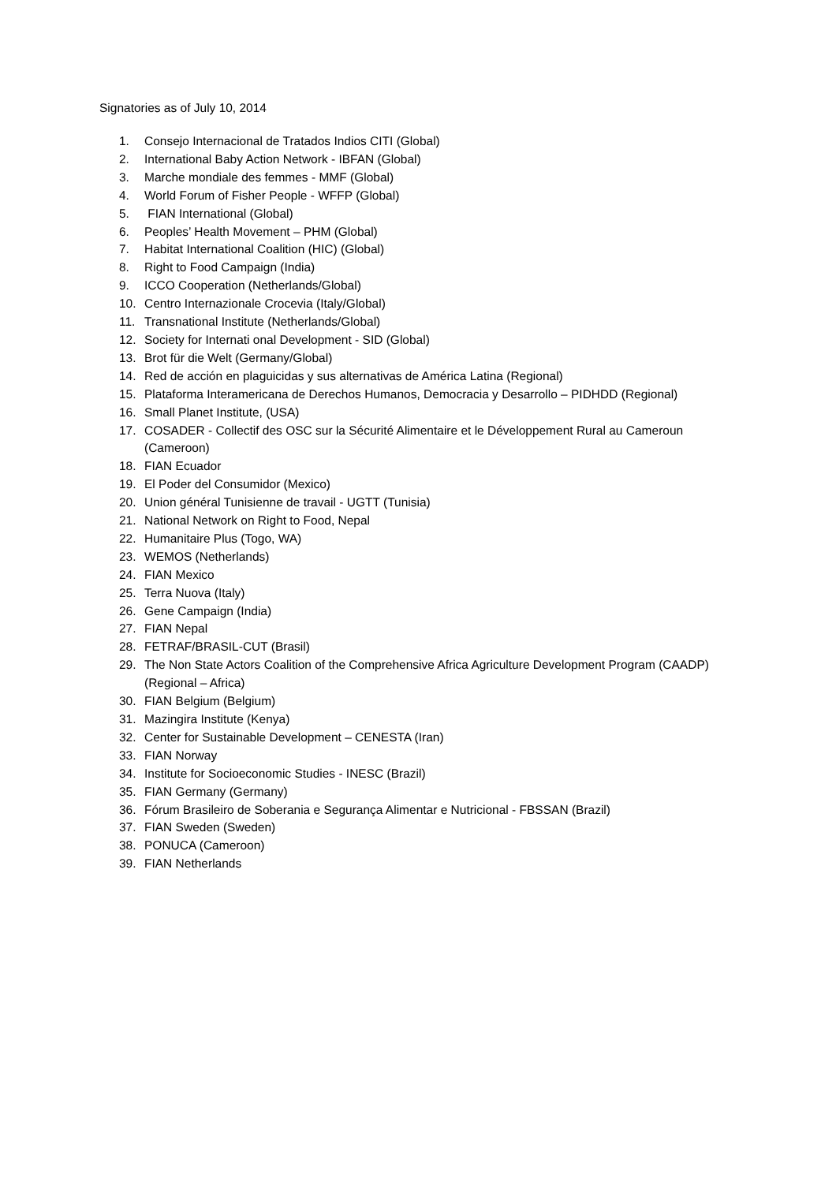Signatories as of July 10, 2014
1. Consejo Internacional de Tratados Indios CITI (Global)
2. International Baby Action Network - IBFAN (Global)
3. Marche mondiale des femmes - MMF (Global)
4. World Forum of Fisher People - WFFP (Global)
5. FIAN International (Global)
6. Peoples’ Health Movement – PHM (Global)
7. Habitat International Coalition (HIC) (Global)
8. Right to Food Campaign (India)
9. ICCO Cooperation (Netherlands/Global)
10. Centro Internazionale Crocevia (Italy/Global)
11. Transnational Institute (Netherlands/Global)
12. Society for Internati onal Development - SID (Global)
13. Brot für die Welt (Germany/Global)
14. Red de acción en plaguicidas y sus alternativas de América Latina (Regional)
15. Plataforma Interamericana de Derechos Humanos, Democracia y Desarrollo – PIDHDD (Regional)
16. Small Planet Institute, (USA)
17. COSADER - Collectif des OSC sur la Sécurité Alimentaire et le Développement Rural au Cameroun (Cameroon)
18. FIAN Ecuador
19. El Poder del Consumidor (Mexico)
20. Union général Tunisienne de travail - UGTT (Tunisia)
21. National Network on Right to Food, Nepal
22. Humanitaire Plus (Togo, WA)
23. WEMOS (Netherlands)
24. FIAN Mexico
25. Terra Nuova (Italy)
26. Gene Campaign (India)
27. FIAN Nepal
28. FETRAF/BRASIL-CUT (Brasil)
29. The Non State Actors Coalition of the Comprehensive Africa Agriculture Development Program (CAADP) (Regional – Africa)
30. FIAN Belgium (Belgium)
31. Mazingira Institute (Kenya)
32. Center for Sustainable Development – CENESTA (Iran)
33. FIAN Norway
34. Institute for Socioeconomic Studies - INESC (Brazil)
35. FIAN Germany (Germany)
36. Fórum Brasileiro de Soberania e Segurança Alimentar e Nutricional - FBSSAN (Brazil)
37. FIAN Sweden (Sweden)
38. PONUCA (Cameroon)
39. FIAN Netherlands